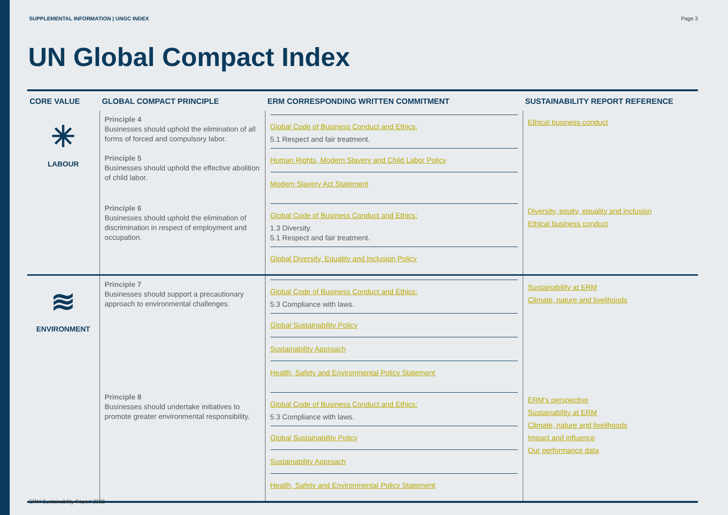SUPPLEMENTAL INFORMATION | UNGC INDEX Page 3
UN Global Compact Index
| CORE VALUE | GLOBAL COMPACT PRINCIPLE | ERM CORRESPONDING WRITTEN COMMITMENT | SUSTAINABILITY REPORT REFERENCE |
| --- | --- | --- | --- |
| ✳ LABOUR | Principle 4 Businesses should uphold the elimination of all forms of forced and compulsory labor. Principle 5 Businesses should uphold the effective abolition of child labor. | Global Code of Business Conduct and Ethics: 5.1 Respect and fair treatment. Human Rights, Modern Slavery and Child Labor Policy Modern Slavery Act Statement | Ethical business conduct |
| | Principle 6 Businesses should uphold the elimination of discrimination in respect of employment and occupation. | Global Code of Business Conduct and Ethics: 1.3 Diversity. 5.1 Respect and fair treatment. Global Diversity, Equality and Inclusion Policy | Diversity, equity, equality and inclusion Ethical business conduct |
| ≋ ENVIRONMENT | Principle 7 Businesses should support a precautionary approach to environmental challenges. | Global Code of Business Conduct and Ethics: 5.3 Compliance with laws. Global Sustainability Policy Sustainability Approach Health, Safety and Environmental Policy Statement | Sustainability at ERM Climate, nature and livelihoods |
| | Principle 8 Businesses should undertake initiatives to promote greater environmental responsibility. | Global Code of Business Conduct and Ethics: 5.3 Compliance with laws. Global Sustainability Policy Sustainability Approach Health, Safety and Environmental Policy Statement | ERM’s perspective Sustainability at ERM Climate, nature and livelihoods Impact and influence Our performance data |
ERM Sustainability Report 2022